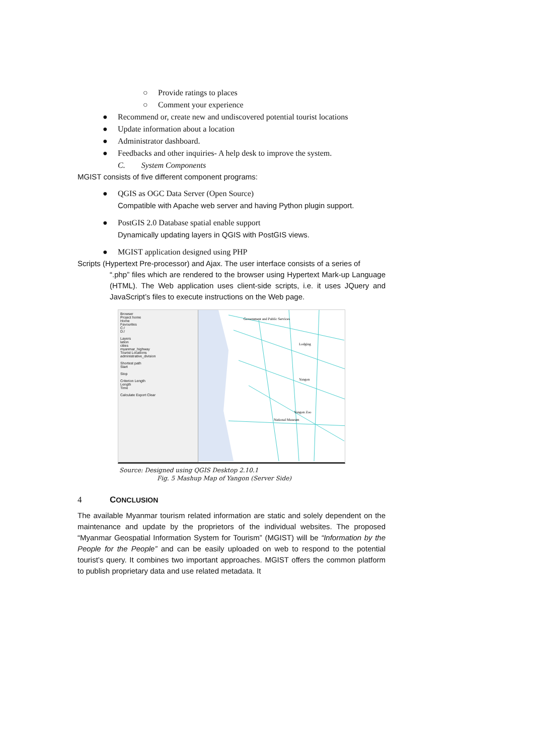○ Provide ratings to places
○ Comment your experience
● Recommend or, create new and undiscovered potential tourist locations
● Update information about a location
● Administrator dashboard.
● Feedbacks and other inquiries- A help desk to improve the system.
C. System Components
MGIST consists of five different component programs:
● QGIS as OGC Data Server (Open Source)
Compatible with Apache web server and having Python plugin support.
● PostGIS 2.0 Database spatial enable support
Dynamically updating layers in QGIS with PostGIS views.
● MGIST application designed using PHP
Scripts (Hypertext Pre-processor) and Ajax. The user interface consists of a series of
“.php” files which are rendered to the browser using Hypertext Mark-up Language (HTML). The Web application uses client-side scripts, i.e. it uses JQuery and JavaScript’s files to execute instructions on the Web page.
Browser
Project home
Home
Favourites
C:/
D:/
Layers
lation
cities
myanmar_highway
Tourist Locations
administrative_division
Shortest path
Start
Stop
Criterion Length
Length
Time
Calculate Export Clear
Government and Public Services
Lodging
Yangon
Yangon Zoo
National Museum
Source: Designed using QGIS Desktop 2.10.1
Fig. 5 Mashup Map of Yangon (Server Side)
4 CONCLUSION
The available Myanmar tourism related information are static and solely dependent on the maintenance and update by the proprietors of the individual websites. The proposed “Myanmar Geospatial Information System for Tourism” (MGIST) will be “Information by the People for the People” and can be easily uploaded on web to respond to the potential tourist’s query. It combines two important approaches. MGIST offers the common platform to publish proprietary data and use related metadata. It